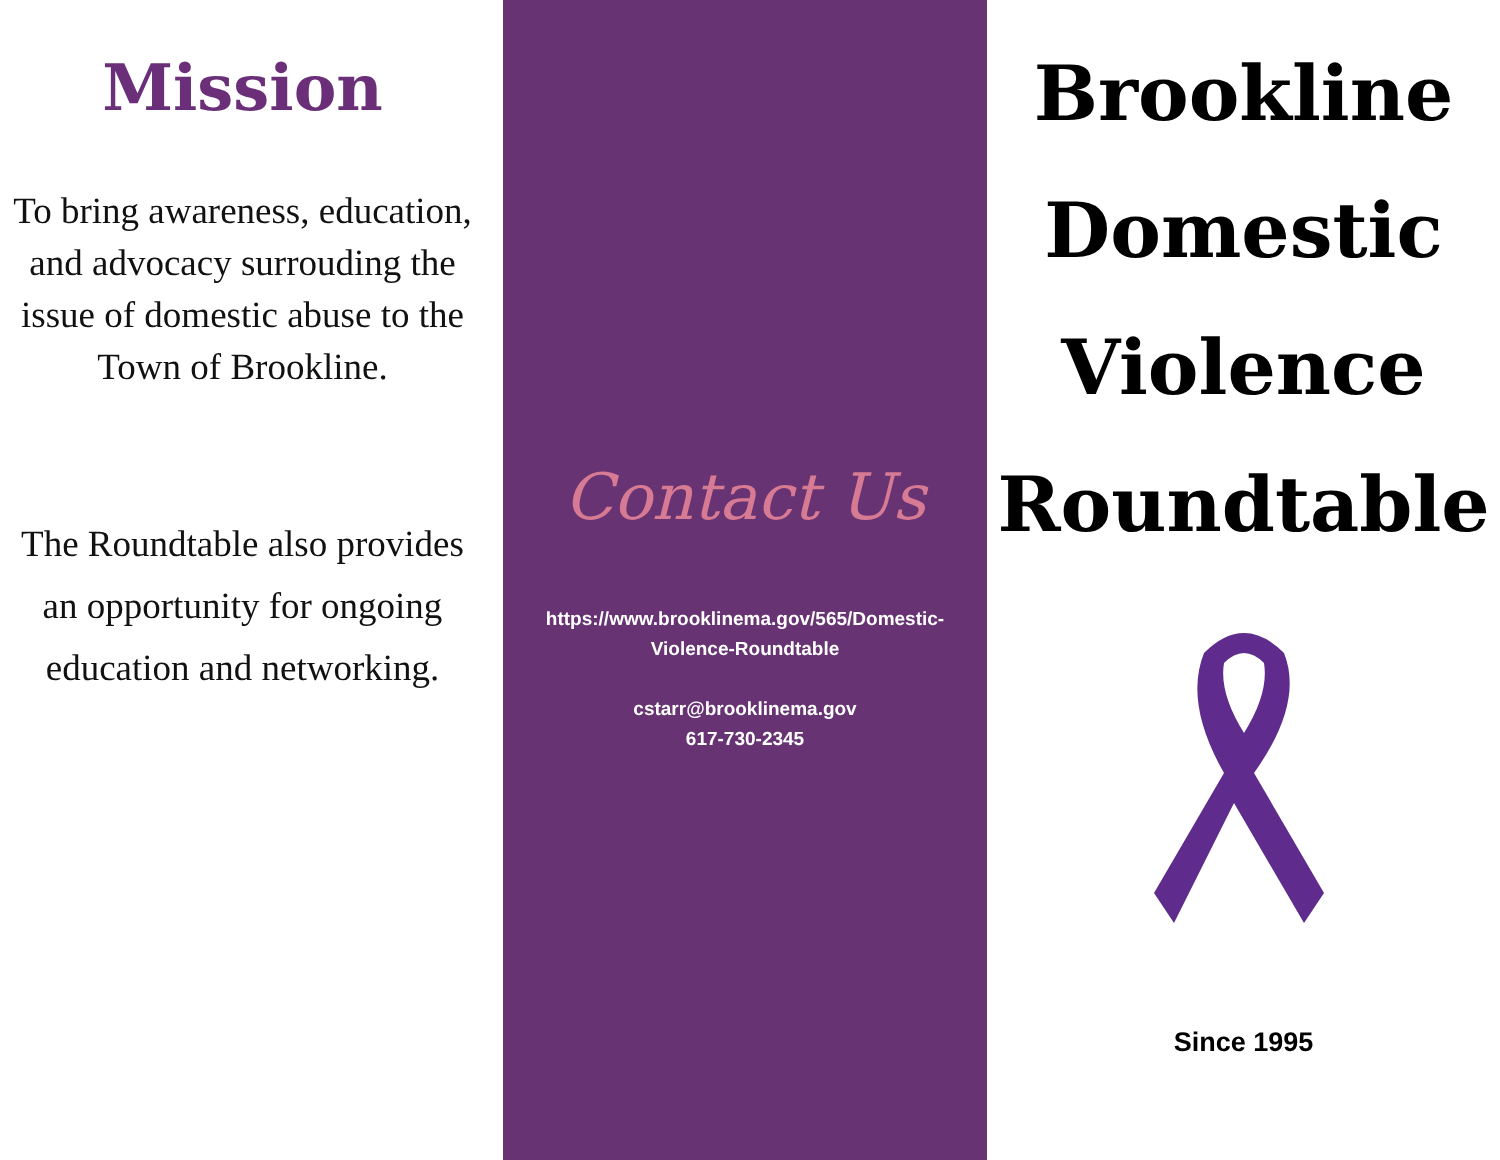Mission
To bring awareness, education, and advocacy surrouding the issue of domestic abuse to the Town of Brookline.
The Roundtable also provides an opportunity for ongoing education and networking.
Contact Us
https://www.brooklinema.gov/565/Domestic-Violence-Roundtable
cstarr@brooklinema.gov
617-730-2345
Brookline Domestic Violence Roundtable
Since 1995